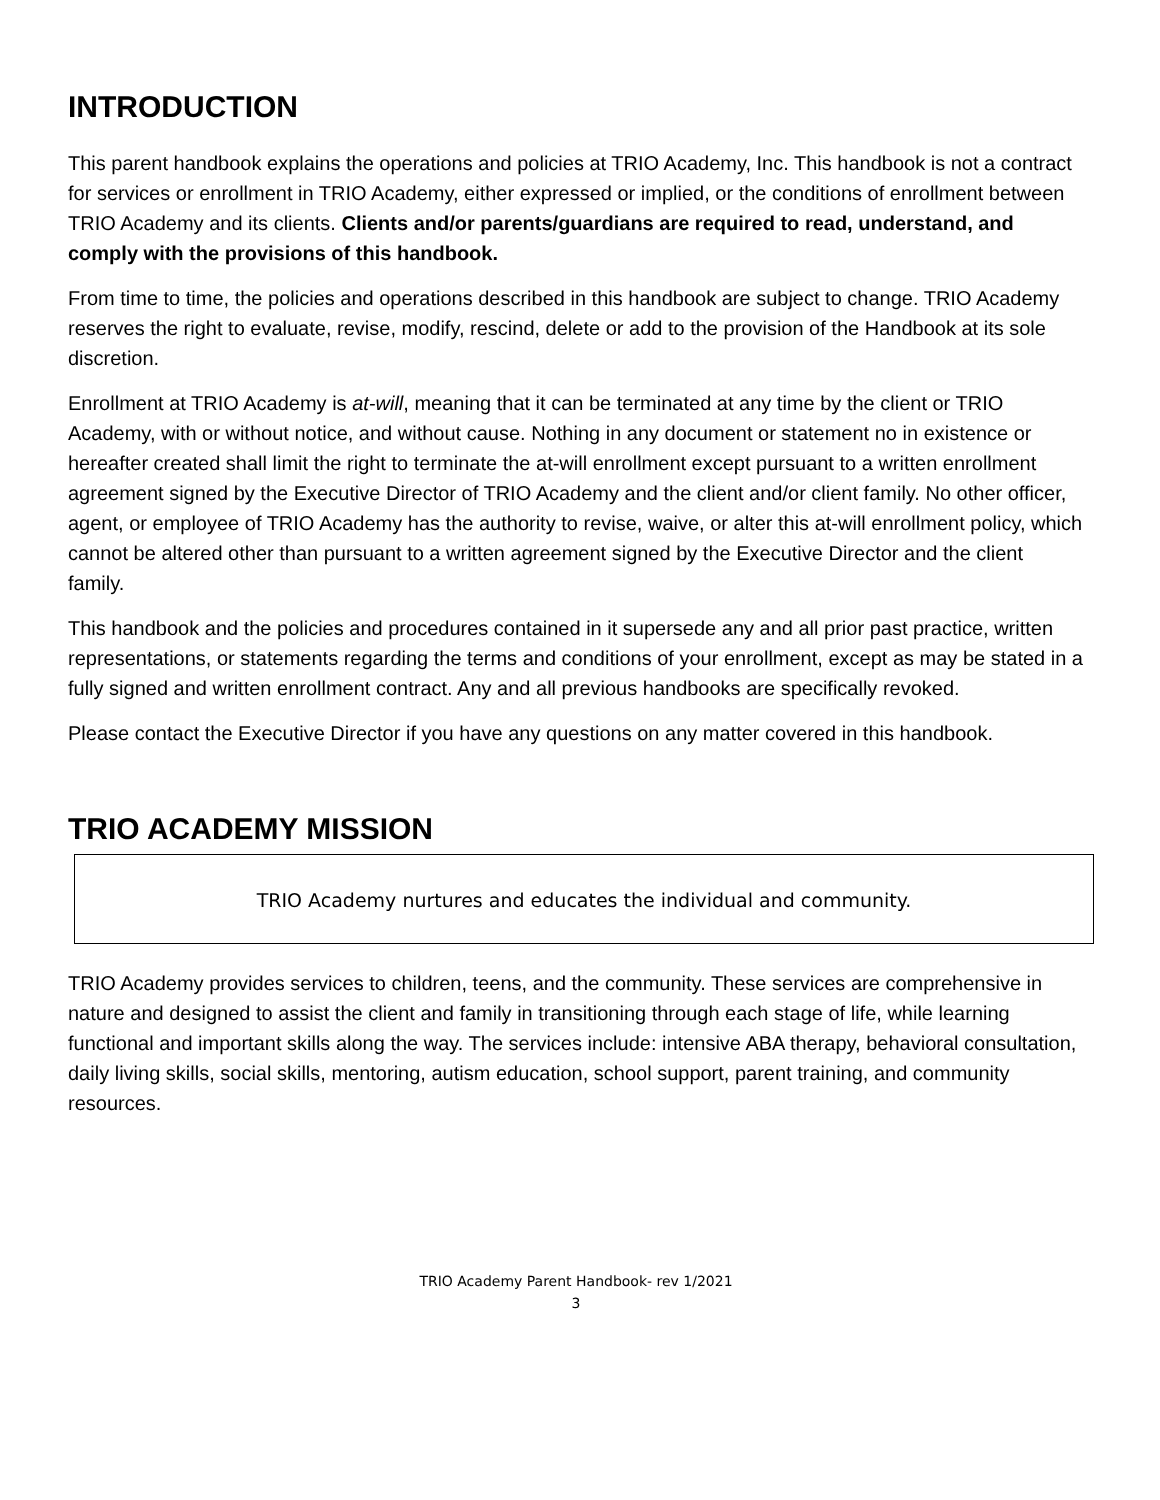INTRODUCTION
This parent handbook explains the operations and policies at TRIO Academy, Inc. This handbook is not a contract for services or enrollment in TRIO Academy, either expressed or implied, or the conditions of enrollment between TRIO Academy and its clients. Clients and/or parents/guardians are required to read, understand, and comply with the provisions of this handbook.
From time to time, the policies and operations described in this handbook are subject to change. TRIO Academy reserves the right to evaluate, revise, modify, rescind, delete or add to the provision of the Handbook at its sole discretion.
Enrollment at TRIO Academy is at-will, meaning that it can be terminated at any time by the client or TRIO Academy, with or without notice, and without cause. Nothing in any document or statement no in existence or hereafter created shall limit the right to terminate the at-will enrollment except pursuant to a written enrollment agreement signed by the Executive Director of TRIO Academy and the client and/or client family. No other officer, agent, or employee of TRIO Academy has the authority to revise, waive, or alter this at-will enrollment policy, which cannot be altered other than pursuant to a written agreement signed by the Executive Director and the client family.
This handbook and the policies and procedures contained in it supersede any and all prior past practice, written representations, or statements regarding the terms and conditions of your enrollment, except as may be stated in a fully signed and written enrollment contract. Any and all previous handbooks are specifically revoked.
Please contact the Executive Director if you have any questions on any matter covered in this handbook.
TRIO ACADEMY MISSION
TRIO Academy nurtures and educates the individual and community.
TRIO Academy provides services to children, teens, and the community. These services are comprehensive in nature and designed to assist the client and family in transitioning through each stage of life, while learning functional and important skills along the way. The services include: intensive ABA therapy, behavioral consultation, daily living skills, social skills, mentoring, autism education, school support, parent training, and community resources.
TRIO Academy Parent Handbook- rev 1/2021
3